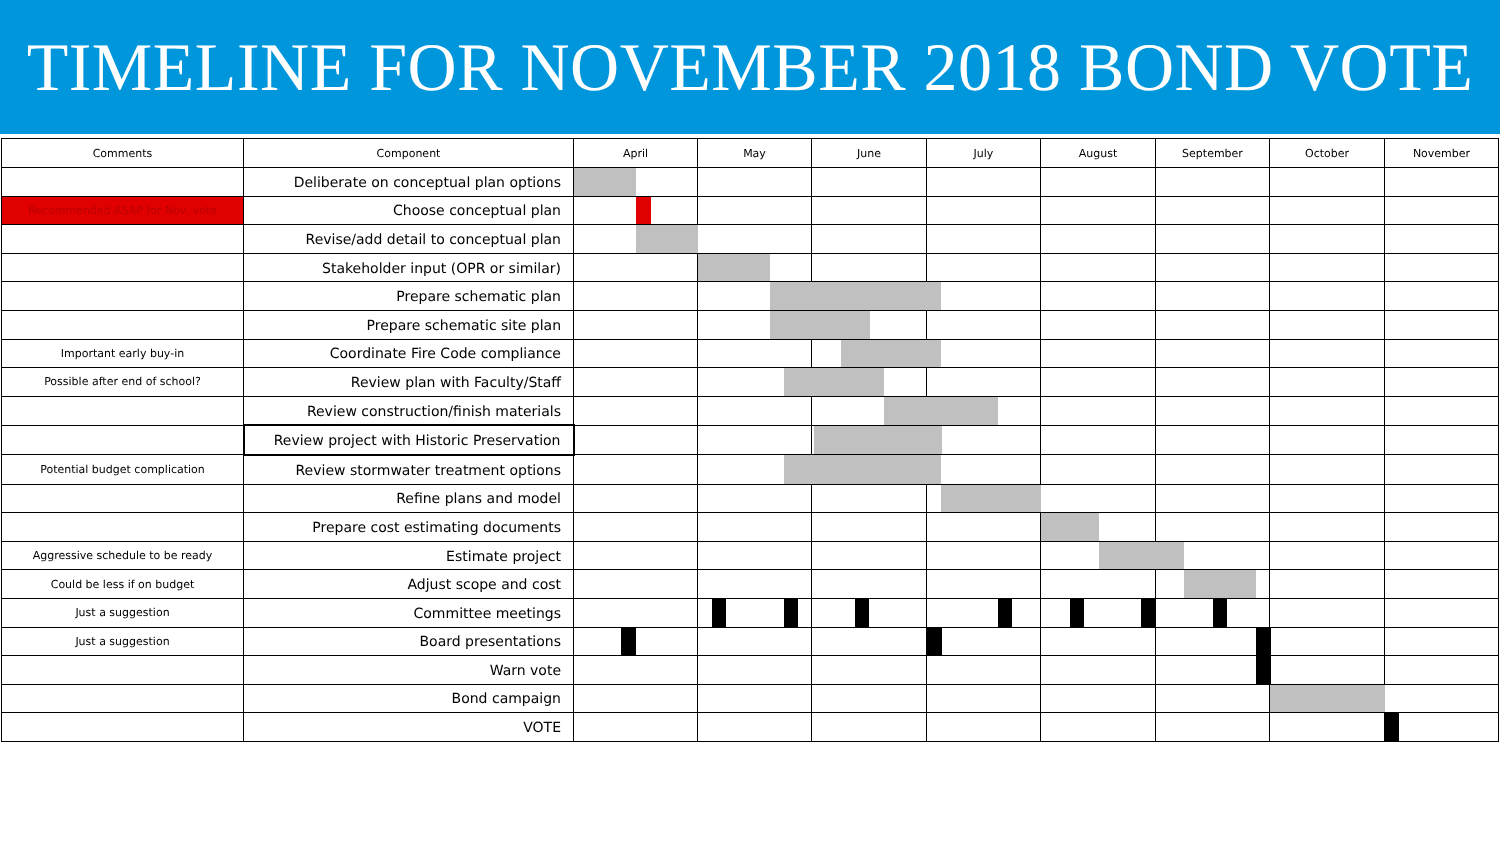TIMELINE FOR NOVEMBER 2018 BOND VOTE
| Comments | Component | April | May | June | July | August | September | October | November |
| --- | --- | --- | --- | --- | --- | --- | --- | --- | --- |
| | Deliberate on conceptual plan options | | | | | | | | |
| Recommended ASAP for Nov. vote | Choose conceptual plan | | | | | | | | |
| | Revise/add detail to conceptual plan | | | | | | | | |
| | Stakeholder input (OPR or similar) | | | | | | | | |
| | Prepare schematic plan | | | | | | | | |
| | Prepare schematic site plan | | | | | | | | |
| Important early buy-in | Coordinate Fire Code compliance | | | | | | | | |
| Possible after end of school? | Review plan with Faculty/Staff | | | | | | | | |
| | Review construction/finish materials | | | | | | | | |
| | Review project with Historic Preservation | | | | | | | | |
| Potential budget complication | Review stormwater treatment options | | | | | | | | |
| | Refine plans and model | | | | | | | | |
| | Prepare cost estimating documents | | | | | | | | |
| Aggressive schedule to be ready | Estimate project | | | | | | | | |
| Could be less if on budget | Adjust scope and cost | | | | | | | | |
| Just a suggestion | Committee meetings | | | | | | | | |
| Just a suggestion | Board presentations | | | | | | | | |
| | Warn vote | | | | | | | | |
| | Bond campaign | | | | | | | | |
| | VOTE | | | | | | | | |